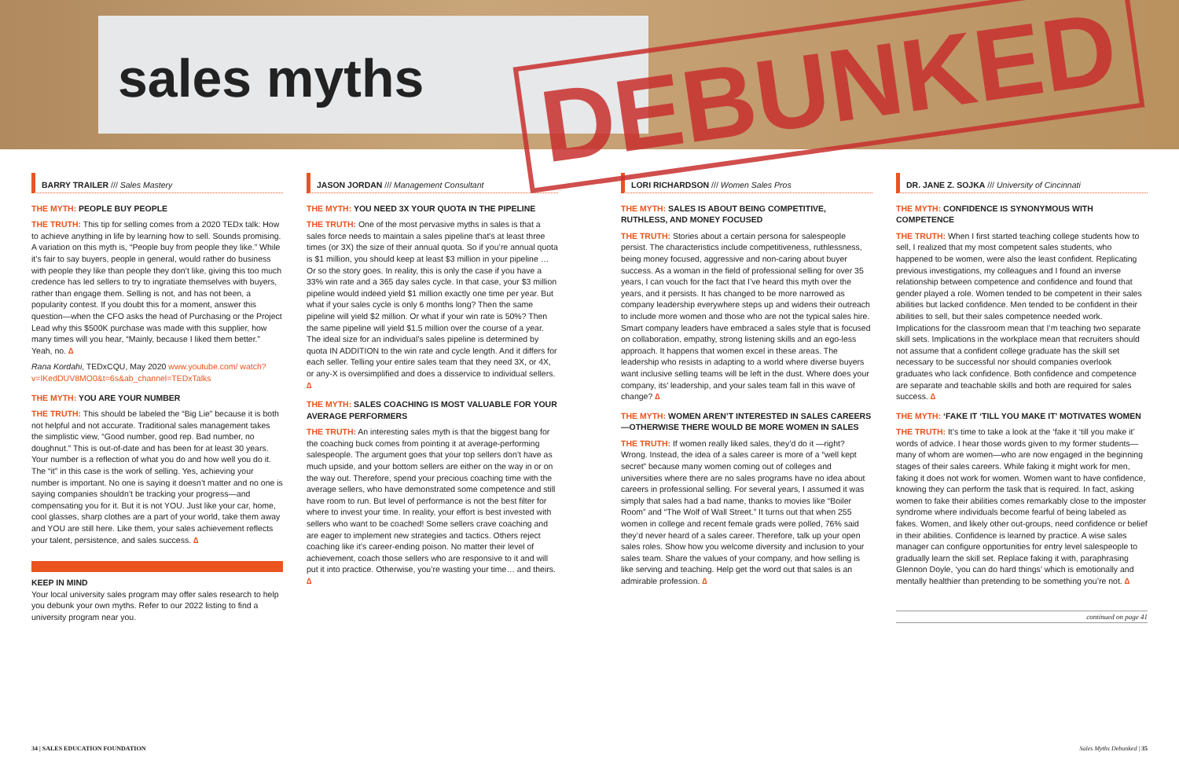sales myths
DEBUNKED
BARRY TRAILER /// Sales Mastery
THE MYTH: PEOPLE BUY PEOPLE
THE TRUTH: This tip for selling comes from a 2020 TEDx talk: How to achieve anything in life by learning how to sell. Sounds promising. A variation on this myth is, “People buy from people they like.” While it’s fair to say buyers, people in general, would rather do business with people they like than people they don’t like, giving this too much credence has led sellers to try to ingratiate themselves with buyers, rather than engage them. Selling is not, and has not been, a popularity contest. If you doubt this for a moment, answer this question—when the CFO asks the head of Purchasing or the Project Lead why this $500K purchase was made with this supplier, how many times will you hear, “Mainly, because I liked them better.” Yeah, no. ∆
Rana Kordahi, TEDxCQU, May 2020 www.youtube.com/ watch?v=IKedDUV8MO0&t=6s&ab_channel=TEDxTalks
THE MYTH: YOU ARE YOUR NUMBER
THE TRUTH: This should be labeled the “Big Lie” because it is both not helpful and not accurate. Traditional sales management takes the simplistic view, “Good number, good rep. Bad number, no doughnut.” This is out-of-date and has been for at least 30 years. Your number is a reflection of what you do and how well you do it. The “it” in this case is the work of selling. Yes, achieving your number is important. No one is saying it doesn’t matter and no one is saying companies shouldn’t be tracking your progress—and compensating you for it. But it is not YOU. Just like your car, home, cool glasses, sharp clothes are a part of your world, take them away and YOU are still here. Like them, your sales achievement reflects your talent, persistence, and sales success. ∆
KEEP IN MIND
Your local university sales program may offer sales research to help you debunk your own myths. Refer to our 2022 listing to find a university program near you.
JASON JORDAN /// Management Consultant
THE MYTH: YOU NEED 3X YOUR QUOTA IN THE PIPELINE
THE TRUTH: One of the most pervasive myths in sales is that a sales force needs to maintain a sales pipeline that’s at least three times (or 3X) the size of their annual quota. So if you’re annual quota is $1 million, you should keep at least $3 million in your pipeline … Or so the story goes. In reality, this is only the case if you have a 33% win rate and a 365 day sales cycle. In that case, your $3 million pipeline would indeed yield $1 million exactly one time per year. But what if your sales cycle is only 6 months long? Then the same pipeline will yield $2 million. Or what if your win rate is 50%? Then the same pipeline will yield $1.5 million over the course of a year. The ideal size for an individual’s sales pipeline is determined by quota IN ADDITION to the win rate and cycle length. And it differs for each seller. Telling your entire sales team that they need 3X, or 4X, or any-X is oversimplified and does a disservice to individual sellers. ∆
THE MYTH: SALES COACHING IS MOST VALUABLE FOR YOUR AVERAGE PERFORMERS
THE TRUTH: An interesting sales myth is that the biggest bang for the coaching buck comes from pointing it at average-performing salespeople. The argument goes that your top sellers don’t have as much upside, and your bottom sellers are either on the way in or on the way out. Therefore, spend your precious coaching time with the average sellers, who have demonstrated some competence and still have room to run. But level of performance is not the best filter for where to invest your time. In reality, your effort is best invested with sellers who want to be coached! Some sellers crave coaching and are eager to implement new strategies and tactics. Others reject coaching like it’s career-ending poison. No matter their level of achievement, coach those sellers who are responsive to it and will put it into practice. Otherwise, you’re wasting your time… and theirs. ∆
LORI RICHARDSON /// Women Sales Pros
THE MYTH: SALES IS ABOUT BEING COMPETITIVE, RUTHLESS, AND MONEY FOCUSED
THE TRUTH: Stories about a certain persona for salespeople persist. The characteristics include competitiveness, ruthlessness, being money focused, aggressive and non-caring about buyer success. As a woman in the field of professional selling for over 35 years, I can vouch for the fact that I’ve heard this myth over the years, and it persists. It has changed to be more narrowed as company leadership everywhere steps up and widens their outreach to include more women and those who are not the typical sales hire. Smart company leaders have embraced a sales style that is focused on collaboration, empathy, strong listening skills and an ego-less approach. It happens that women excel in these areas. The leadership who resists in adapting to a world where diverse buyers want inclusive selling teams will be left in the dust. Where does your company, its’ leadership, and your sales team fall in this wave of change? ∆
THE MYTH: WOMEN AREN’T INTERESTED IN SALES CAREERS—OTHERWISE THERE WOULD BE MORE WOMEN IN SALES
THE TRUTH: If women really liked sales, they’d do it —right? Wrong. Instead, the idea of a sales career is more of a “well kept secret” because many women coming out of colleges and universities where there are no sales programs have no idea about careers in professional selling. For several years, I assumed it was simply that sales had a bad name, thanks to movies like “Boiler Room” and “The Wolf of Wall Street.” It turns out that when 255 women in college and recent female grads were polled, 76% said they’d never heard of a sales career. Therefore, talk up your open sales roles. Show how you welcome diversity and inclusion to your sales team. Share the values of your company, and how selling is like serving and teaching. Help get the word out that sales is an admirable profession. ∆
DR. JANE Z. SOJKA /// University of Cincinnati
THE MYTH: CONFIDENCE IS SYNONYMOUS WITH COMPETENCE
THE TRUTH: When I first started teaching college students how to sell, I realized that my most competent sales students, who happened to be women, were also the least confident. Replicating previous investigations, my colleagues and I found an inverse relationship between competence and confidence and found that gender played a role. Women tended to be competent in their sales abilities but lacked confidence. Men tended to be confident in their abilities to sell, but their sales competence needed work. Implications for the classroom mean that I’m teaching two separate skill sets. Implications in the workplace mean that recruiters should not assume that a confident college graduate has the skill set necessary to be successful nor should companies overlook graduates who lack confidence. Both confidence and competence are separate and teachable skills and both are required for sales success. ∆
THE MYTH: ‘FAKE IT ‘TILL YOU MAKE IT’ MOTIVATES WOMEN
THE TRUTH: It’s time to take a look at the ‘fake it ‘till you make it’ words of advice. I hear those words given to my former students—many of whom are women—who are now engaged in the beginning stages of their sales careers. While faking it might work for men, faking it does not work for women. Women want to have confidence, knowing they can perform the task that is required. In fact, asking women to fake their abilities comes remarkably close to the imposter syndrome where individuals become fearful of being labeled as fakes. Women, and likely other out-groups, need confidence or belief in their abilities. Confidence is learned by practice. A wise sales manager can configure opportunities for entry level salespeople to gradually learn the skill set. Replace faking it with, paraphrasing Glennon Doyle, ‘you can do hard things’ which is emotionally and mentally healthier than pretending to be something you’re not. ∆
continued on page 41
34 | SALES EDUCATION FOUNDATION Sales Myths Debunked | 35